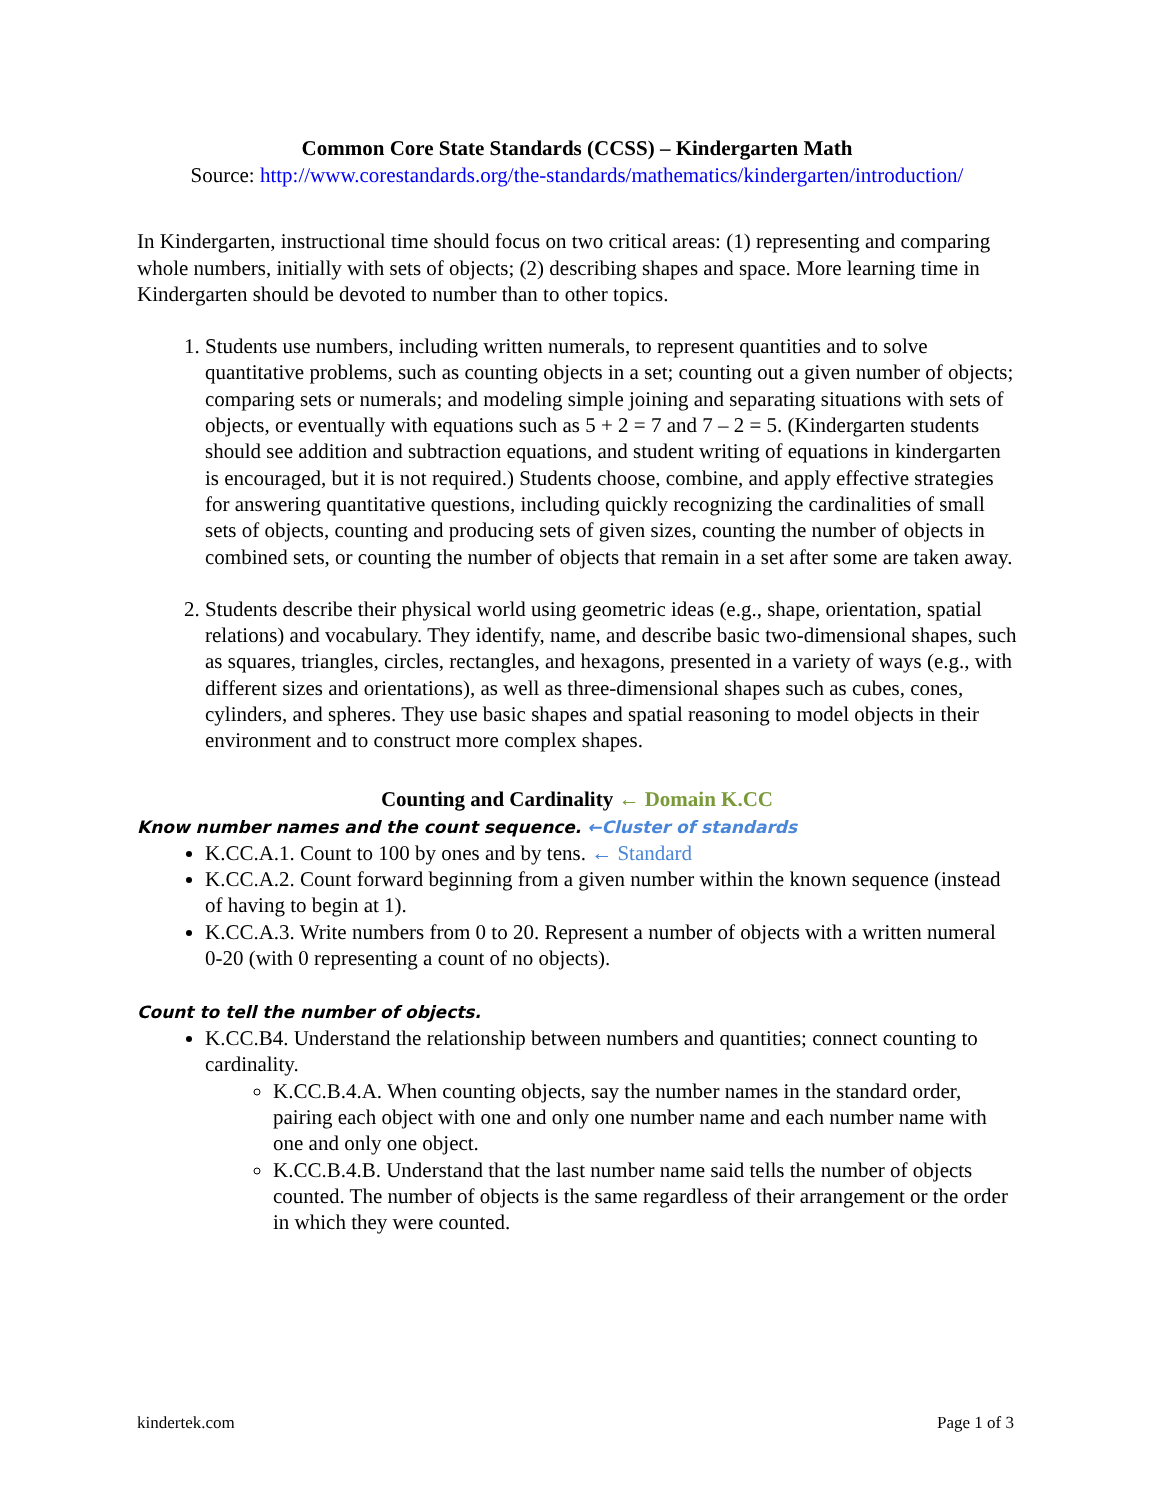Common Core State Standards (CCSS) – Kindergarten Math
Source: http://www.corestandards.org/the-standards/mathematics/kindergarten/introduction/
In Kindergarten, instructional time should focus on two critical areas: (1) representing and comparing whole numbers, initially with sets of objects; (2) describing shapes and space. More learning time in Kindergarten should be devoted to number than to other topics.
1. Students use numbers, including written numerals, to represent quantities and to solve quantitative problems, such as counting objects in a set; counting out a given number of objects; comparing sets or numerals; and modeling simple joining and separating situations with sets of objects, or eventually with equations such as 5 + 2 = 7 and 7 – 2 = 5. (Kindergarten students should see addition and subtraction equations, and student writing of equations in kindergarten is encouraged, but it is not required.) Students choose, combine, and apply effective strategies for answering quantitative questions, including quickly recognizing the cardinalities of small sets of objects, counting and producing sets of given sizes, counting the number of objects in combined sets, or counting the number of objects that remain in a set after some are taken away.
2. Students describe their physical world using geometric ideas (e.g., shape, orientation, spatial relations) and vocabulary. They identify, name, and describe basic two-dimensional shapes, such as squares, triangles, circles, rectangles, and hexagons, presented in a variety of ways (e.g., with different sizes and orientations), as well as three-dimensional shapes such as cubes, cones, cylinders, and spheres. They use basic shapes and spatial reasoning to model objects in their environment and to construct more complex shapes.
Counting and Cardinality ← Domain K.CC
Know number names and the count sequence. ←Cluster of standards
K.CC.A.1. Count to 100 by ones and by tens. ← Standard
K.CC.A.2. Count forward beginning from a given number within the known sequence (instead of having to begin at 1).
K.CC.A.3. Write numbers from 0 to 20. Represent a number of objects with a written numeral 0-20 (with 0 representing a count of no objects).
Count to tell the number of objects.
K.CC.B4. Understand the relationship between numbers and quantities; connect counting to cardinality.
K.CC.B.4.A. When counting objects, say the number names in the standard order, pairing each object with one and only one number name and each number name with one and only one object.
K.CC.B.4.B. Understand that the last number name said tells the number of objects counted. The number of objects is the same regardless of their arrangement or the order in which they were counted.
kindertek.com Page 1 of 3